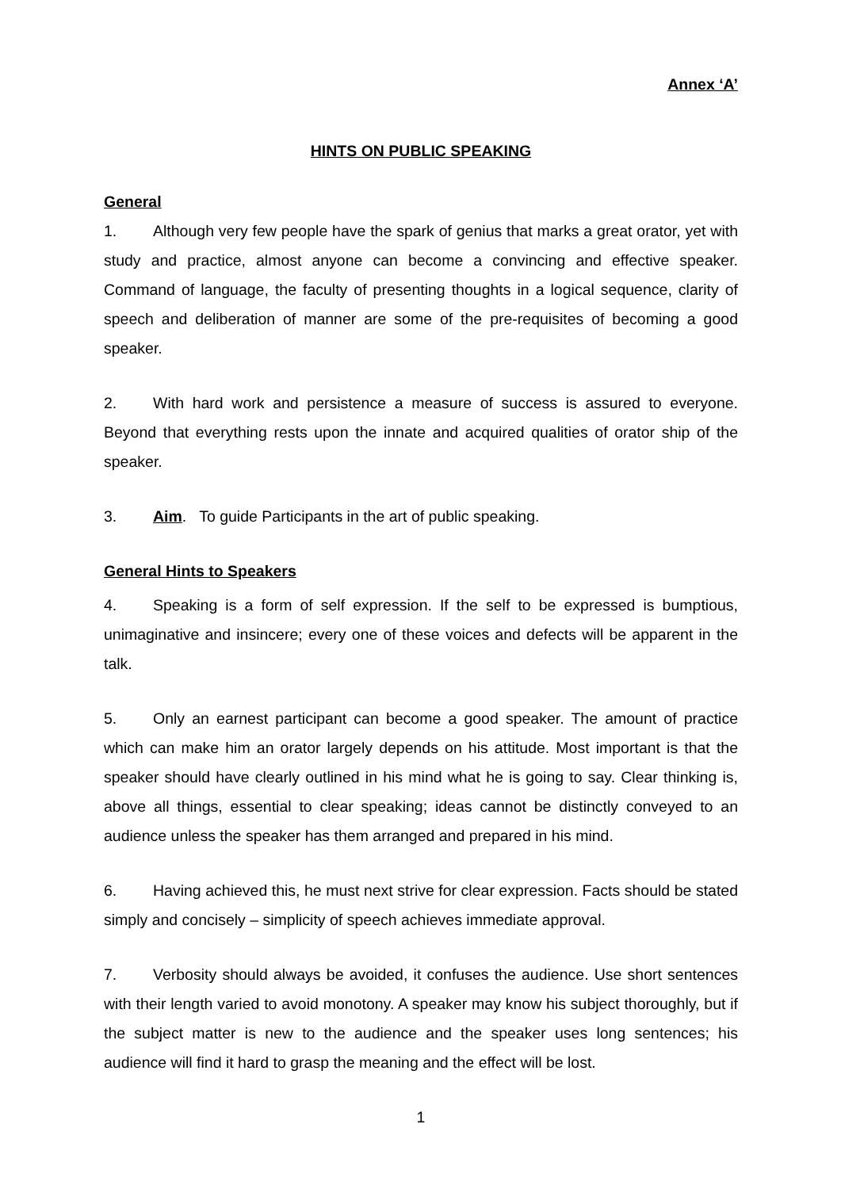Annex ‘A’
HINTS ON PUBLIC SPEAKING
General
1. Although very few people have the spark of genius that marks a great orator, yet with study and practice, almost anyone can become a convincing and effective speaker. Command of language, the faculty of presenting thoughts in a logical sequence, clarity of speech and deliberation of manner are some of the pre-requisites of becoming a good speaker.
2. With hard work and persistence a measure of success is assured to everyone. Beyond that everything rests upon the innate and acquired qualities of orator ship of the speaker.
3. Aim. To guide Participants in the art of public speaking.
General Hints to Speakers
4. Speaking is a form of self expression. If the self to be expressed is bumptious, unimaginative and insincere; every one of these voices and defects will be apparent in the talk.
5. Only an earnest participant can become a good speaker. The amount of practice which can make him an orator largely depends on his attitude. Most important is that the speaker should have clearly outlined in his mind what he is going to say. Clear thinking is, above all things, essential to clear speaking; ideas cannot be distinctly conveyed to an audience unless the speaker has them arranged and prepared in his mind.
6. Having achieved this, he must next strive for clear expression. Facts should be stated simply and concisely – simplicity of speech achieves immediate approval.
7. Verbosity should always be avoided, it confuses the audience. Use short sentences with their length varied to avoid monotony. A speaker may know his subject thoroughly, but if the subject matter is new to the audience and the speaker uses long sentences; his audience will find it hard to grasp the meaning and the effect will be lost.
1